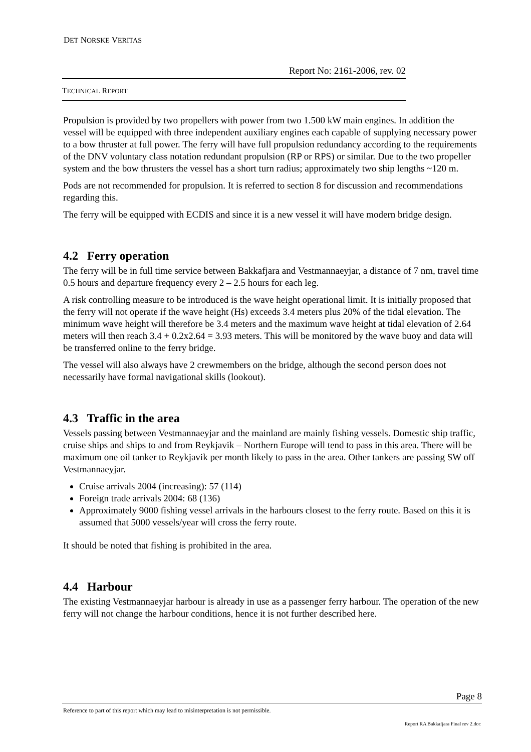DET NORSKE VERITAS
Report No: 2161-2006, rev. 02
TECHNICAL REPORT
Propulsion is provided by two propellers with power from two 1.500 kW main engines. In addition the vessel will be equipped with three independent auxiliary engines each capable of supplying necessary power to a bow thruster at full power. The ferry will have full propulsion redundancy according to the requirements of the DNV voluntary class notation redundant propulsion (RP or RPS) or similar. Due to the two propeller system and the bow thrusters the vessel has a short turn radius; approximately two ship lengths ~120 m.
Pods are not recommended for propulsion. It is referred to section 8 for discussion and recommendations regarding this.
The ferry will be equipped with ECDIS and since it is a new vessel it will have modern bridge design.
4.2 Ferry operation
The ferry will be in full time service between Bakkafjara and Vestmannaeyjar, a distance of 7 nm, travel time 0.5 hours and departure frequency every 2 – 2.5 hours for each leg.
A risk controlling measure to be introduced is the wave height operational limit. It is initially proposed that the ferry will not operate if the wave height (Hs) exceeds 3.4 meters plus 20% of the tidal elevation. The minimum wave height will therefore be 3.4 meters and the maximum wave height at tidal elevation of 2.64 meters will then reach 3.4 + 0.2x2.64 = 3.93 meters. This will be monitored by the wave buoy and data will be transferred online to the ferry bridge.
The vessel will also always have 2 crewmembers on the bridge, although the second person does not necessarily have formal navigational skills (lookout).
4.3 Traffic in the area
Vessels passing between Vestmannaeyjar and the mainland are mainly fishing vessels. Domestic ship traffic, cruise ships and ships to and from Reykjavik – Northern Europe will tend to pass in this area. There will be maximum one oil tanker to Reykjavik per month likely to pass in the area. Other tankers are passing SW off Vestmannaeyjar.
Cruise arrivals 2004 (increasing): 57 (114)
Foreign trade arrivals 2004: 68 (136)
Approximately 9000 fishing vessel arrivals in the harbours closest to the ferry route. Based on this it is assumed that 5000 vessels/year will cross the ferry route.
It should be noted that fishing is prohibited in the area.
4.4 Harbour
The existing Vestmannaeyjar harbour is already in use as a passenger ferry harbour. The operation of the new ferry will not change the harbour conditions, hence it is not further described here.
Page 8
Reference to part of this report which may lead to misinterpretation is not permissible.
Report RA Bakkafjara Final rev 2.doc